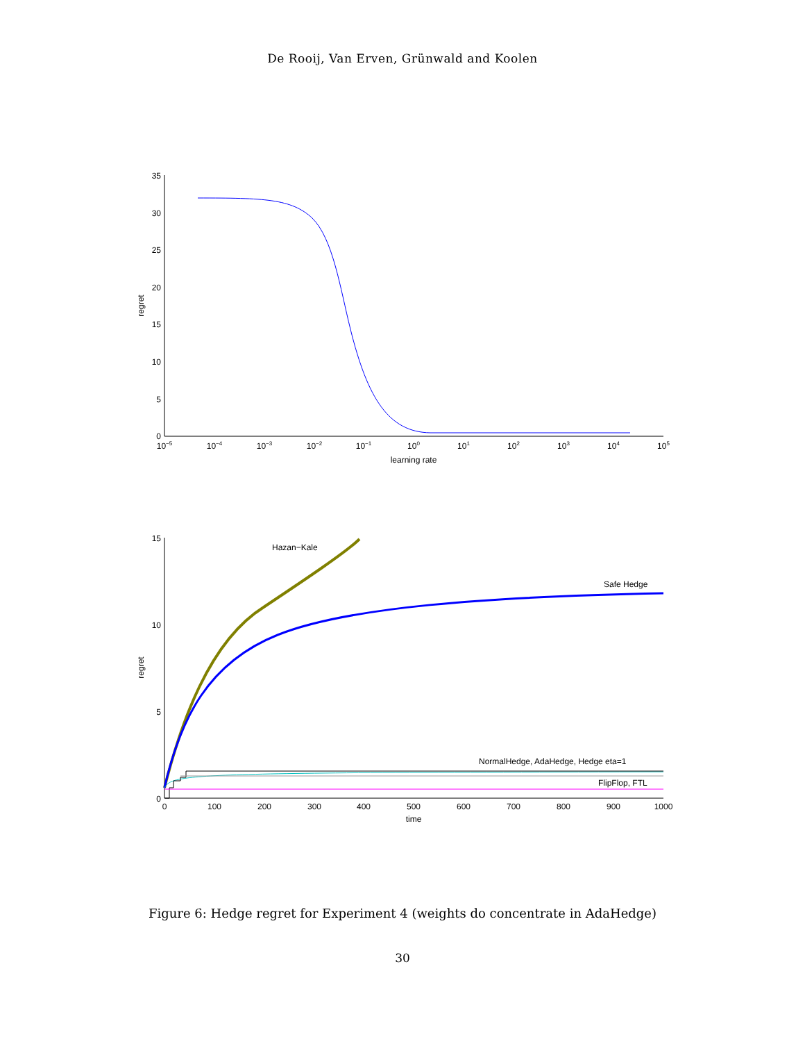De Rooij, Van Erven, Grünwald and Koolen
35
30
25
20
15
10
5
0
10−5
10−4
10−3
10−2
10−1
100
101
102
103
104
105
learning rate
regret
15
10
5
0
0
100
200
300
400
500
600
700
800
900
1000
time
regret
Hazan−Kale
Safe Hedge
NormalHedge, AdaHedge, Hedge eta=1
FlipFlop, FTL
Figure 6: Hedge regret for Experiment 4 (weights do concentrate in AdaHedge)
30